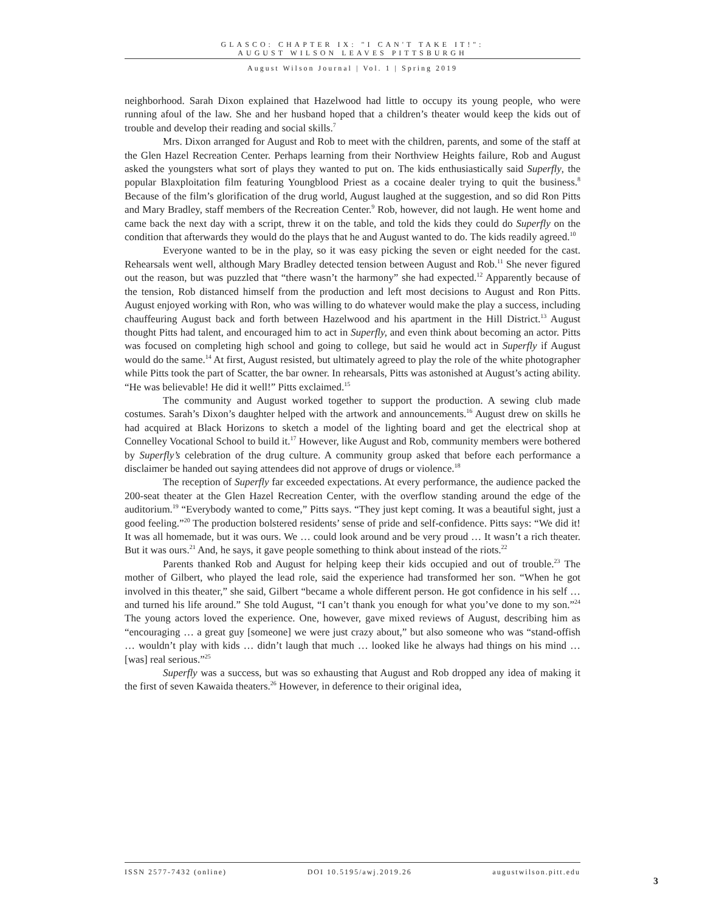GLASCO: CHAPTER IX: "I CAN'T TAKE IT!":
AUGUST WILSON LEAVES PITTSBURGH
August Wilson Journal | Vol. 1 | Spring 2019
neighborhood. Sarah Dixon explained that Hazelwood had little to occupy its young people, who were running afoul of the law. She and her husband hoped that a children’s theater would keep the kids out of trouble and develop their reading and social skills.<sup>7</sup>
Mrs. Dixon arranged for August and Rob to meet with the children, parents, and some of the staff at the Glen Hazel Recreation Center. Perhaps learning from their Northview Heights failure, Rob and August asked the youngsters what sort of plays they wanted to put on. The kids enthusiastically said Superfly, the popular Blaxploitation film featuring Youngblood Priest as a cocaine dealer trying to quit the business.<sup>8</sup> Because of the film’s glorification of the drug world, August laughed at the suggestion, and so did Ron Pitts and Mary Bradley, staff members of the Recreation Center.<sup>9</sup> Rob, however, did not laugh. He went home and came back the next day with a script, threw it on the table, and told the kids they could do Superfly on the condition that afterwards they would do the plays that he and August wanted to do. The kids readily agreed.<sup>10</sup>
Everyone wanted to be in the play, so it was easy picking the seven or eight needed for the cast. Rehearsals went well, although Mary Bradley detected tension between August and Rob.<sup>11</sup> She never figured out the reason, but was puzzled that “there wasn’t the harmony” she had expected.<sup>12</sup> Apparently because of the tension, Rob distanced himself from the production and left most decisions to August and Ron Pitts. August enjoyed working with Ron, who was willing to do whatever would make the play a success, including chauffeuring August back and forth between Hazelwood and his apartment in the Hill District.<sup>13</sup> August thought Pitts had talent, and encouraged him to act in Superfly, and even think about becoming an actor. Pitts was focused on completing high school and going to college, but said he would act in Superfly if August would do the same.<sup>14</sup> At first, August resisted, but ultimately agreed to play the role of the white photographer while Pitts took the part of Scatter, the bar owner. In rehearsals, Pitts was astonished at August’s acting ability. “He was believable! He did it well!” Pitts exclaimed.<sup>15</sup>
The community and August worked together to support the production. A sewing club made costumes. Sarah’s Dixon’s daughter helped with the artwork and announcements.<sup>16</sup> August drew on skills he had acquired at Black Horizons to sketch a model of the lighting board and get the electrical shop at Connelley Vocational School to build it.<sup>17</sup> However, like August and Rob, community members were bothered by Superfly’s celebration of the drug culture. A community group asked that before each performance a disclaimer be handed out saying attendees did not approve of drugs or violence.<sup>18</sup>
The reception of Superfly far exceeded expectations. At every performance, the audience packed the 200-seat theater at the Glen Hazel Recreation Center, with the overflow standing around the edge of the auditorium.<sup>19</sup> “Everybody wanted to come,” Pitts says. “They just kept coming. It was a beautiful sight, just a good feeling.”<sup>20</sup> The production bolstered residents’ sense of pride and self-confidence. Pitts says: “We did it! It was all homemade, but it was ours. We … could look around and be very proud … It wasn’t a rich theater. But it was ours.<sup>21</sup> And, he says, it gave people something to think about instead of the riots.<sup>22</sup>
Parents thanked Rob and August for helping keep their kids occupied and out of trouble.<sup>23</sup> The mother of Gilbert, who played the lead role, said the experience had transformed her son. “When he got involved in this theater,” she said, Gilbert “became a whole different person. He got confidence in his self … and turned his life around.” She told August, “I can’t thank you enough for what you’ve done to my son.”<sup>24</sup> The young actors loved the experience. One, however, gave mixed reviews of August, describing him as “encouraging … a great guy [someone] we were just crazy about,” but also someone who was “stand-offish … wouldn’t play with kids … didn’t laugh that much … looked like he always had things on his mind … [was] real serious.”<sup>25</sup>
Superfly was a success, but was so exhausting that August and Rob dropped any idea of making it the first of seven Kawaida theaters.<sup>26</sup> However, in deference to their original idea,
ISSN 2577-7432 (online) DOI 10.5195/awj.2019.26 augustwilson.pitt.edu
3